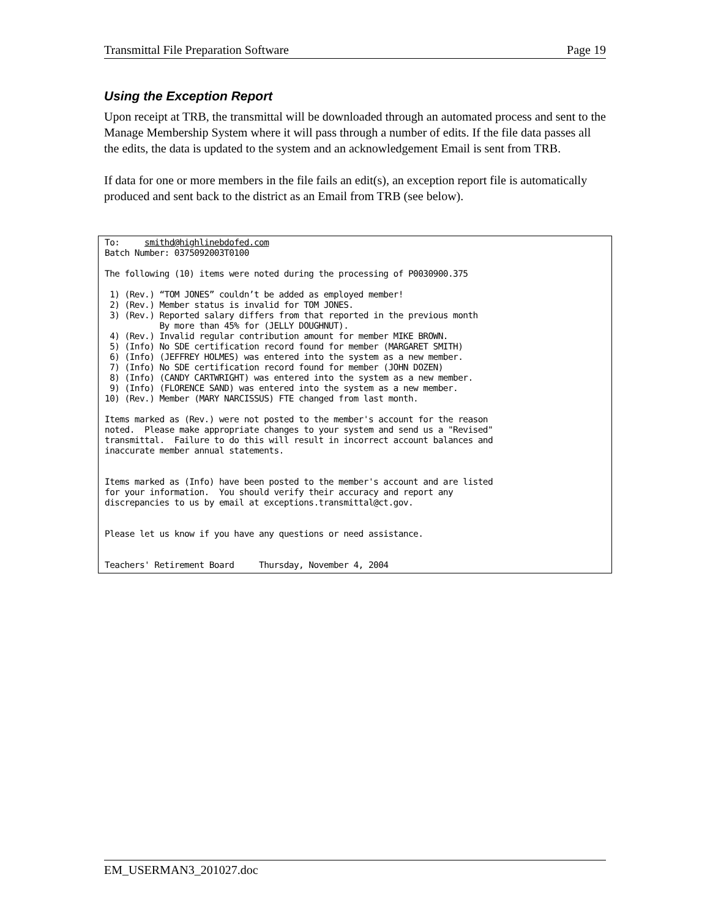Transmittal File Preparation Software Page 19
Using the Exception Report
Upon receipt at TRB, the transmittal will be downloaded through an automated process and sent to the Manage Membership System where it will pass through a number of edits. If the file data passes all the edits, the data is updated to the system and an acknowledgement Email is sent from TRB.
If data for one or more members in the file fails an edit(s), an exception report file is automatically produced and sent back to the district as an Email from TRB (see below).
To:     smithd@highlinebdofed.com
Batch Number: 0375092003T0100

The following (10) items were noted during the processing of P0030900.375

 1) (Rev.) “TOM JONES” couldn’t be added as employed member!
 2) (Rev.) Member status is invalid for TOM JONES.
 3) (Rev.) Reported salary differs from that reported in the previous month
           By more than 45% for (JELLY DOUGHNUT).
 4) (Rev.) Invalid regular contribution amount for member MIKE BROWN.
 5) (Info) No SDE certification record found for member (MARGARET SMITH)
 6) (Info) (JEFFREY HOLMES) was entered into the system as a new member.
 7) (Info) No SDE certification record found for member (JOHN DOZEN)
 8) (Info) (CANDY CARTWRIGHT) was entered into the system as a new member.
 9) (Info) (FLORENCE SAND) was entered into the system as a new member.
10) (Rev.) Member (MARY NARCISSUS) FTE changed from last month.

Items marked as (Rev.) were not posted to the member's account for the reason
noted.  Please make appropriate changes to your system and send us a "Revised"
transmittal.  Failure to do this will result in incorrect account balances and
inaccurate member annual statements.


Items marked as (Info) have been posted to the member's account and are listed
for your information.  You should verify their accuracy and report any
discrepancies to us by email at exceptions.transmittal@ct.gov.


Please let us know if you have any questions or need assistance.


Teachers' Retirement Board     Thursday, November 4, 2004
EM_USERMAN3_201027.doc